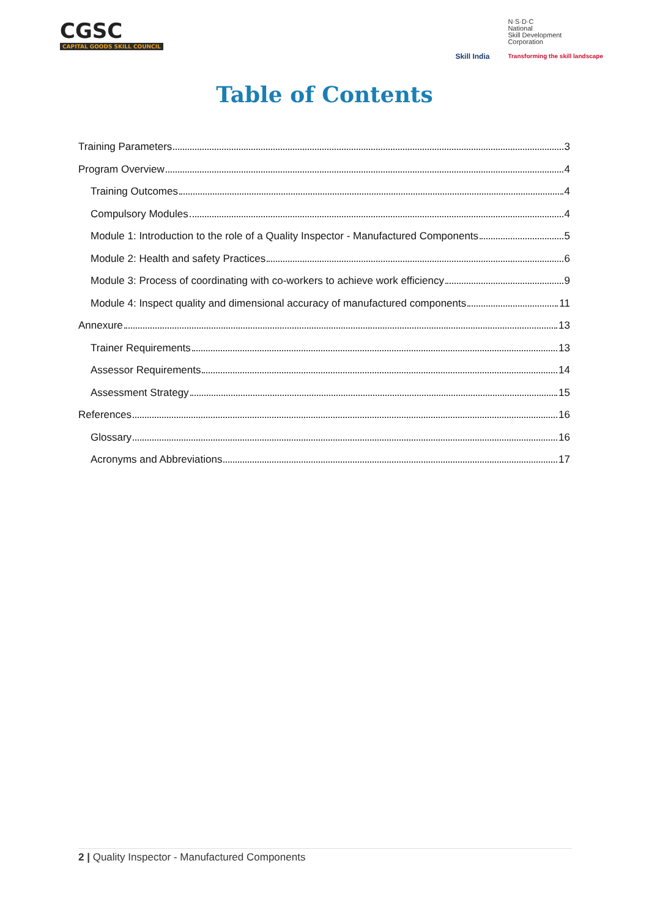CGSC
CAPITAL GOODS SKILL COUNCIL
Skill India
N·S·D·C
National
Skill Development
Corporation
Transforming the skill landscape
Table of Contents
Training Parameters 3
Program Overview 4
Training Outcomes 4
Compulsory Modules 4
Module 1: Introduction to the role of a Quality Inspector - Manufactured Components 5
Module 2: Health and safety Practices 6
Module 3: Process of coordinating with co-workers to achieve work efficiency 9
Module 4: Inspect quality and dimensional accuracy of manufactured components 11
Annexure 13
Trainer Requirements 13
Assessor Requirements 14
Assessment Strategy 15
References 16
Glossary 16
Acronyms and Abbreviations 17
2 | Quality Inspector - Manufactured Components